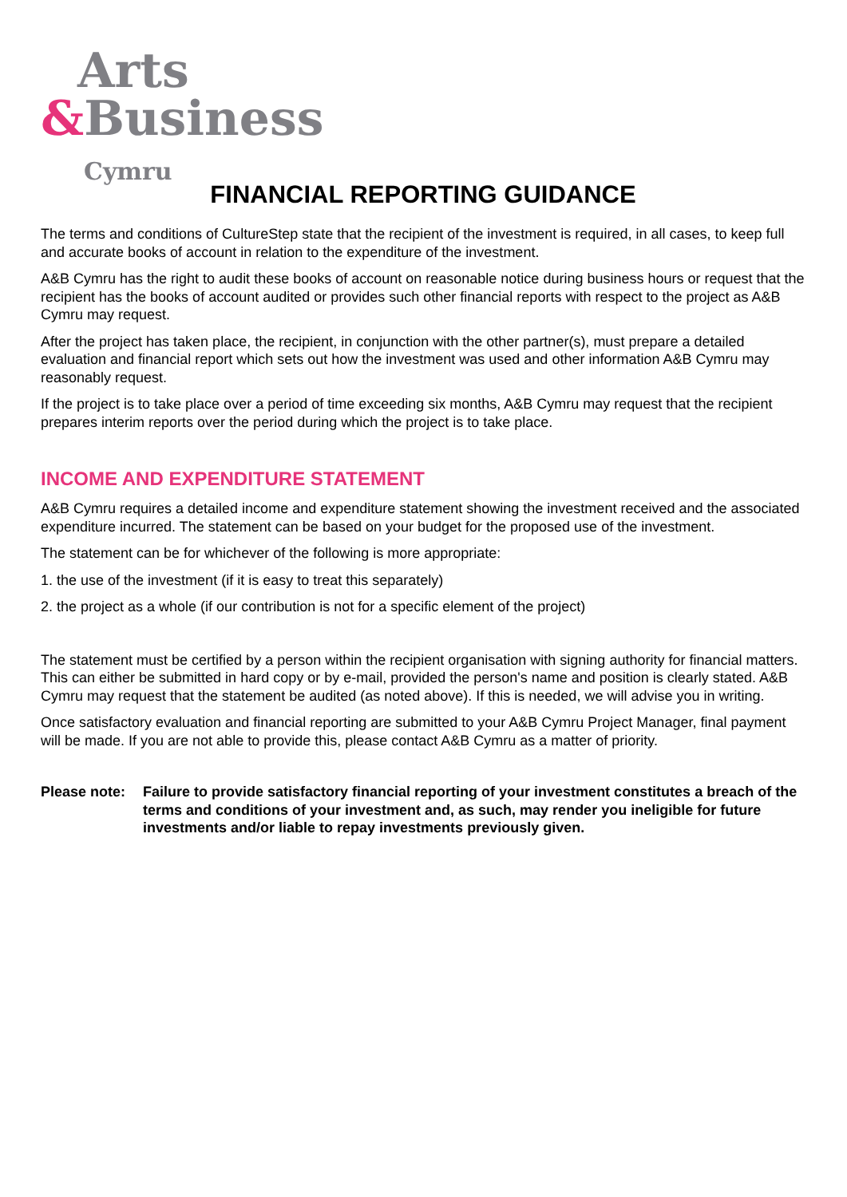Arts
&Business
Cymru
FINANCIAL REPORTING GUIDANCE
The terms and conditions of CultureStep state that the recipient of the investment is required, in all cases, to keep full and accurate books of account in relation to the expenditure of the investment.
A&B Cymru has the right to audit these books of account on reasonable notice during business hours or request that the recipient has the books of account audited or provides such other financial reports with respect to the project as A&B Cymru may request.
After the project has taken place, the recipient, in conjunction with the other partner(s), must prepare a detailed evaluation and financial report which sets out how the investment was used and other information A&B Cymru may reasonably request.
If the project is to take place over a period of time exceeding six months, A&B Cymru may request that the recipient prepares interim reports over the period during which the project is to take place.
INCOME AND EXPENDITURE STATEMENT
A&B Cymru requires a detailed income and expenditure statement showing the investment received and the associated expenditure incurred. The statement can be based on your budget for the proposed use of the investment.
The statement can be for whichever of the following is more appropriate:
1. the use of the investment (if it is easy to treat this separately)
2. the project as a whole (if our contribution is not for a specific element of the project)
The statement must be certified by a person within the recipient organisation with signing authority for financial matters. This can either be submitted in hard copy or by e-mail, provided the person's name and position is clearly stated. A&B Cymru may request that the statement be audited (as noted above). If this is needed, we will advise you in writing.
Once satisfactory evaluation and financial reporting are submitted to your A&B Cymru Project Manager, final payment will be made. If you are not able to provide this, please contact A&B Cymru as a matter of priority.
Please note:
Failure to provide satisfactory financial reporting of your investment constitutes a breach of the terms and conditions of your investment and, as such, may render you ineligible for future investments and/or liable to repay investments previously given.